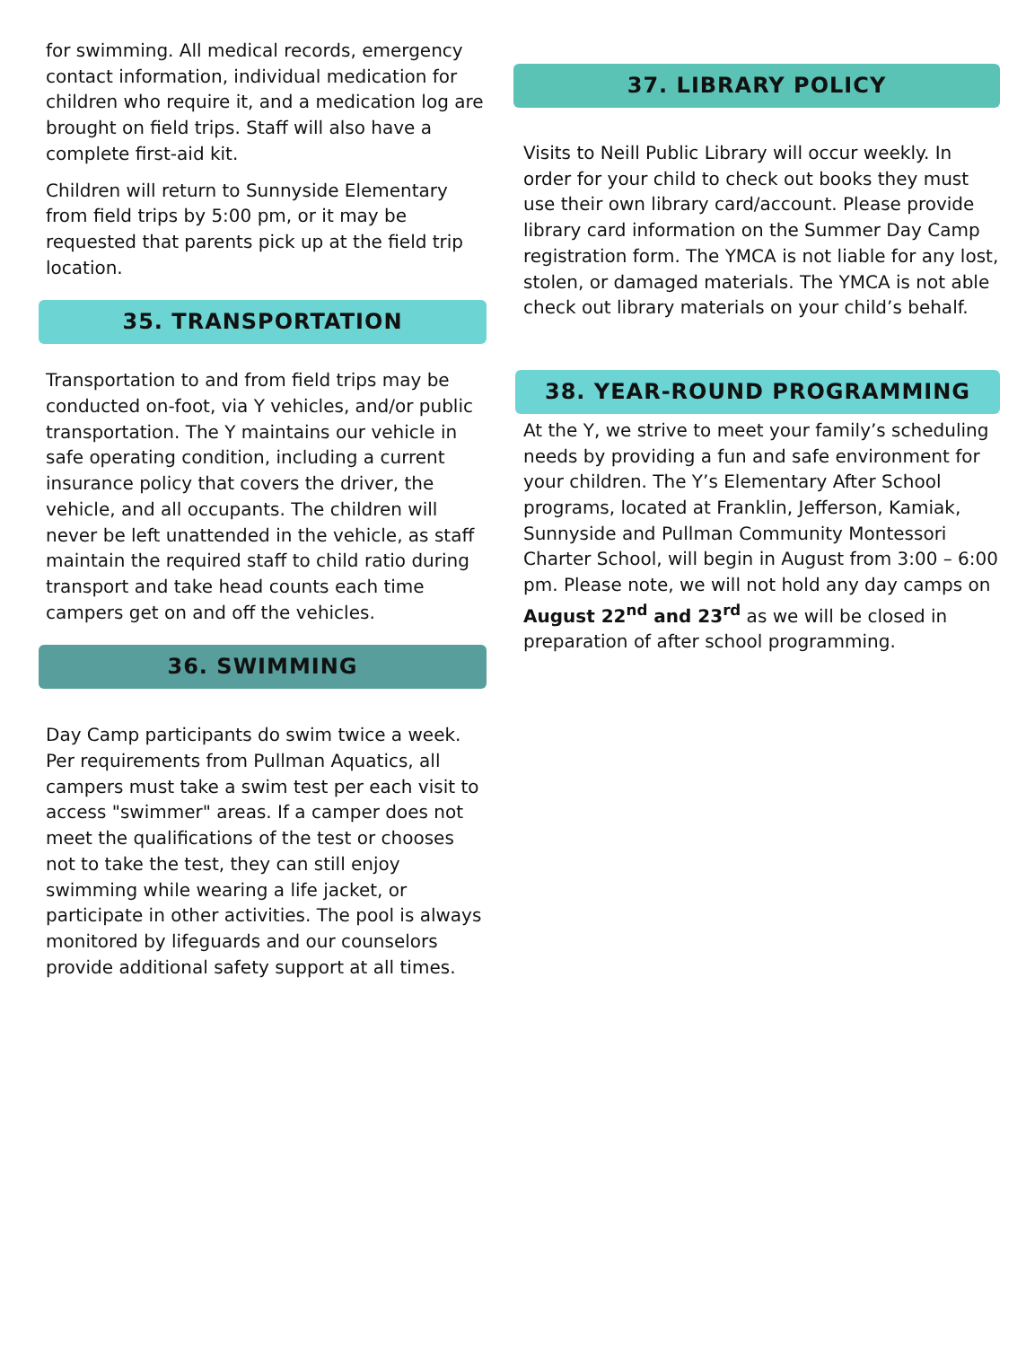for swimming. All medical records, emergency contact information, individual medication for children who require it, and a medication log are brought on field trips. Staff will also have a complete first-aid kit.
Children will return to Sunnyside Elementary from field trips by 5:00 pm, or it may be requested that parents pick up at the field trip location.
35. TRANSPORTATION
Transportation to and from field trips may be conducted on-foot, via Y vehicles, and/or public transportation. The Y maintains our vehicle in safe operating condition, including a current insurance policy that covers the driver, the vehicle, and all occupants. The children will never be left unattended in the vehicle, as staff maintain the required staff to child ratio during transport and take head counts each time campers get on and off the vehicles.
36. SWIMMING
Day Camp participants do swim twice a week. Per requirements from Pullman Aquatics, all campers must take a swim test per each visit to access "swimmer" areas. If a camper does not meet the qualifications of the test or chooses not to take the test, they can still enjoy swimming while wearing a life jacket, or participate in other activities. The pool is always monitored by lifeguards and our counselors provide additional safety support at all times.
37. LIBRARY POLICY
Visits to Neill Public Library will occur weekly. In order for your child to check out books they must use their own library card/account. Please provide library card information on the Summer Day Camp registration form. The YMCA is not liable for any lost, stolen, or damaged materials. The YMCA is not able check out library materials on your child’s behalf.
38. YEAR-ROUND PROGRAMMING
At the Y, we strive to meet your family’s scheduling needs by providing a fun and safe environment for your children. The Y’s Elementary After School programs, located at Franklin, Jefferson, Kamiak, Sunnyside and Pullman Community Montessori Charter School, will begin in August from 3:00 – 6:00 pm. Please note, we will not hold any day camps on August 22<sup>nd</sup> and 23<sup>rd</sup> as we will be closed in preparation of after school programming.